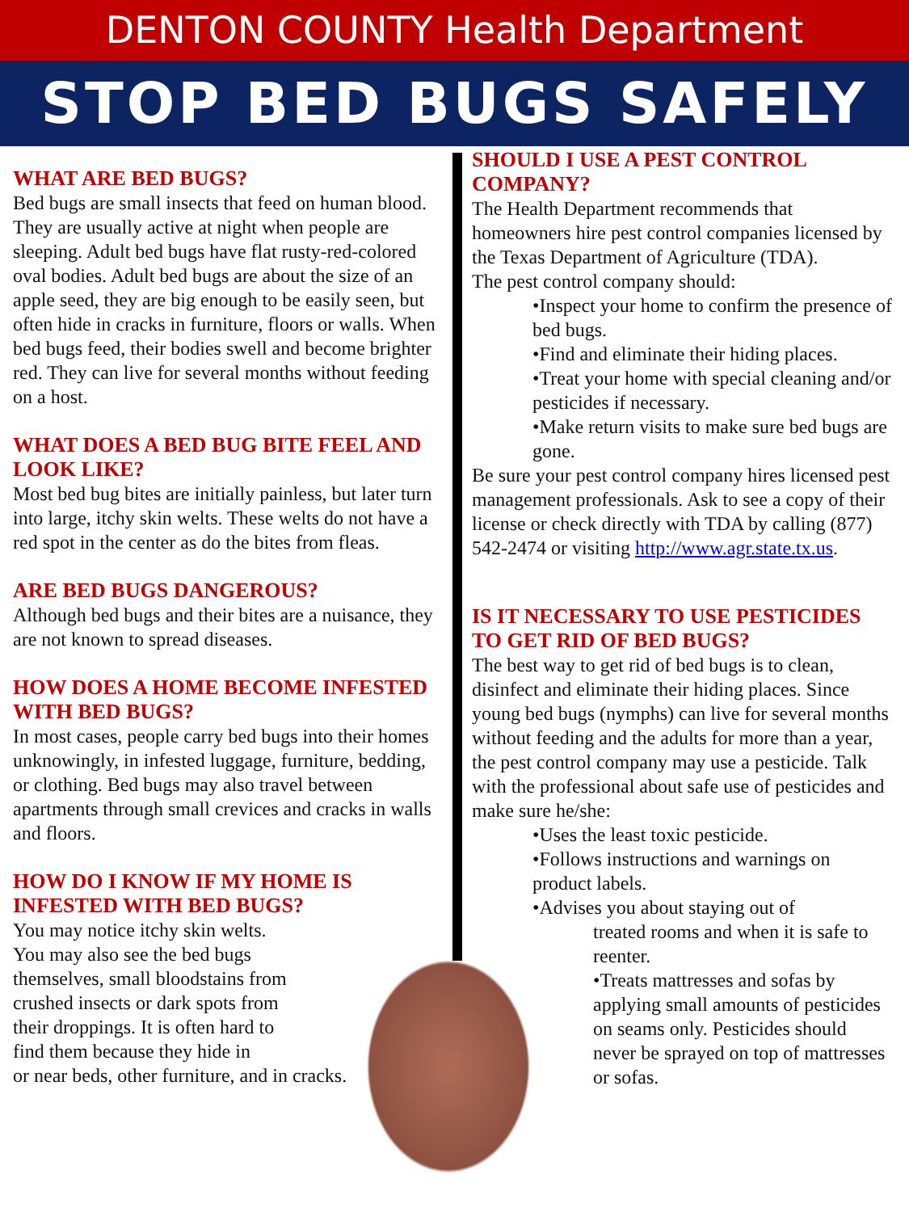DENTON COUNTY Health Department
STOP BED BUGS SAFELY
WHAT ARE BED BUGS?
Bed bugs are small insects that feed on human blood. They are usually active at night when people are sleeping. Adult bed bugs have flat rusty-red-colored oval bodies. Adult bed bugs are about the size of an apple seed, they are big enough to be easily seen, but often hide in cracks in furniture, floors or walls. When bed bugs feed, their bodies swell and become brighter red. They can live for several months without feeding on a host.
WHAT DOES A BED BUG BITE FEEL AND LOOK LIKE?
Most bed bug bites are initially painless, but later turn into large, itchy skin welts. These welts do not have a red spot in the center as do the bites from fleas.
ARE BED BUGS DANGEROUS?
Although bed bugs and their bites are a nuisance, they are not known to spread diseases.
HOW DOES A HOME BECOME INFESTED WITH BED BUGS?
In most cases, people carry bed bugs into their homes unknowingly, in infested luggage, furniture, bedding, or clothing. Bed bugs may also travel between apartments through small crevices and cracks in walls and floors.
HOW DO I KNOW IF MY HOME IS INFESTED WITH BED BUGS?
You may notice itchy skin welts.
You may also see the bed bugs
themselves, small bloodstains from
crushed insects or dark spots from
their droppings. It is often hard to
find them because they hide in
or near beds, other furniture, and in cracks.
SHOULD I USE A PEST CONTROL COMPANY?
The Health Department recommends that homeowners hire pest control companies licensed by the Texas Department of Agriculture (TDA).
The pest control company should:
•Inspect your home to confirm the presence of bed bugs.
•Find and eliminate their hiding places.
•Treat your home with special cleaning and/or pesticides if necessary.
•Make return visits to make sure bed bugs are gone.
Be sure your pest control company hires licensed pest management professionals. Ask to see a copy of their license or check directly with TDA by calling (877) 542-2474 or visiting http://www.agr.state.tx.us.
IS IT NECESSARY TO USE PESTICIDES TO GET RID OF BED BUGS?
The best way to get rid of bed bugs is to clean, disinfect and eliminate their hiding places. Since young bed bugs (nymphs) can live for several months without feeding and the adults for more than a year, the pest control company may use a pesticide. Talk with the professional about safe use of pesticides and make sure he/she:
•Uses the least toxic pesticide.
•Follows instructions and warnings on product labels.
•Advises you about staying out of
treated rooms and when it is safe to reenter.
•Treats mattresses and sofas by applying small amounts of pesticides on seams only. Pesticides should never be sprayed on top of mattresses or sofas.